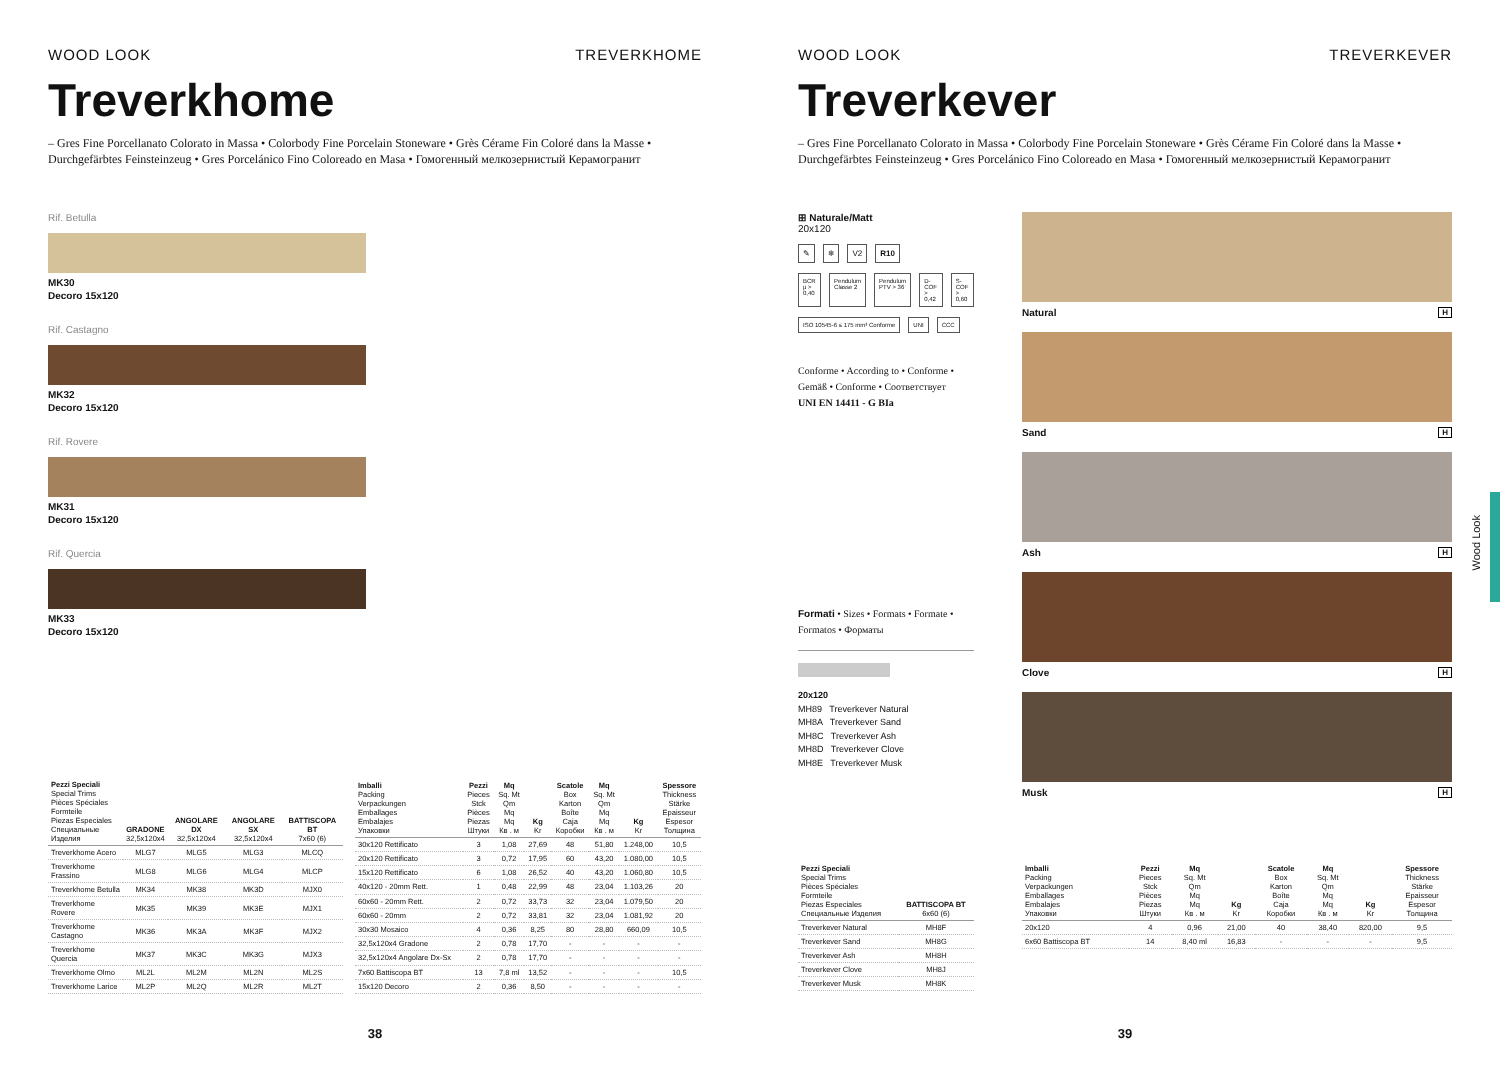WOOD LOOK TREVERKHOME
Treverkhome
– Gres Fine Porcellanato Colorato in Massa • Colorbody Fine Porcelain Stoneware • Grès Cérame Fin Coloré dans la Masse • Durchgefärbtes Feinsteinzeug • Gres Porcelánico Fino Coloreado en Masa • Гомогенный мелкозернистый Керамогранит
Rif. Betulla
MK30
Decoro 15x120
Rif. Castagno
MK32
Decoro 15x120
Rif. Rovere
MK31
Decoro 15x120
Rif. Quercia
MK33
Decoro 15x120
| Pezzi Speciali Special Trims Pièces Spéciales Formteile Piezas Especiales Специальные Изделия | GRADONE 32,5x120x4 | ANGOLARE DX 32,5x120x4 | ANGOLARE SX 32,5x120x4 | BATTISCOPA BT 7x60 (6) |
| --- | --- | --- | --- | --- |
| Treverkhome Acero | MLG7 | MLG5 | MLG3 | MLCQ |
| Treverkhome Frassino | MLG8 | MLG6 | MLG4 | MLCP |
| Treverkhome Betulla | MK34 | MK38 | MK3D | MJX0 |
| Treverkhome Rovere | MK35 | MK39 | MK3E | MJX1 |
| Treverkhome Castagno | MK36 | MK3A | MK3F | MJX2 |
| Treverkhome Quercia | MK37 | MK3C | MK3G | MJX3 |
| Treverkhome Olmo | ML2L | ML2M | ML2N | ML2S |
| Treverkhome Larice | ML2P | ML2Q | ML2R | ML2T |
| Imballi Packing Verpackungen Emballages Embalajes Упаковки | Pezzi Pieces Stck Pièces Piezas Штуки | Mq Sq. Mt Qm Mq Mq Кв . м | Kg Kr | Scatole Box Karton Boîte Caja Коробки | Mq Sq. Mt Qm Mq Mq Кв . м | Kg Kr | Spessore Thickness Stärke Epaisseur Espesor Толщина |
| --- | --- | --- | --- | --- | --- | --- | --- |
| 30x120 Rettificato | 3 | 1,08 | 27,69 | 48 | 51,80 | 1.248,00 | 10,5 |
| 20x120 Rettificato | 3 | 0,72 | 17,95 | 60 | 43,20 | 1.080,00 | 10,5 |
| 15x120 Rettificato | 6 | 1,08 | 26,52 | 40 | 43,20 | 1.060,80 | 10,5 |
| 40x120 - 20mm Rett. | 1 | 0,48 | 22,99 | 48 | 23,04 | 1.103,26 | 20 |
| 60x60 - 20mm Rett. | 2 | 0,72 | 33,73 | 32 | 23,04 | 1.079,50 | 20 |
| 60x60 - 20mm | 2 | 0,72 | 33,81 | 32 | 23,04 | 1.081,92 | 20 |
| 30x30 Mosaico | 4 | 0,36 | 8,25 | 80 | 28,80 | 660,09 | 10,5 |
| 32,5x120x4 Gradone | 2 | 0,78 | 17,70 | - | - | - | - |
| 32,5x120x4 Angolare Dx-Sx | 2 | 0,78 | 17,70 | - | - | - | - |
| 7x60 Battiscopa BT | 13 | 7,8 ml | 13,52 | - | - | - | 10,5 |
| 15x120 Decoro | 2 | 0,36 | 8,50 | - | - | - | - |
38
WOOD LOOK TREVERKEVER
Treverkever
– Gres Fine Porcellanato Colorato in Massa • Colorbody Fine Porcelain Stoneware • Grès Cérame Fin Coloré dans la Masse • Durchgefärbtes Feinsteinzeug • Gres Porcelánico Fino Coloreado en Masa • Гомогенный мелкозернистый Керамогранит
⊞ Naturale/Matt
20x120
✎ ❄ V2 R10
BCR μ > 0,40 Pendulum Classe 2 Pendulum PTV > 36 D-COF > 0,42 S-COF > 0,60
ISO 10545-6 ≤ 175 mm³ Conforme UNI CCC
Conforme • According to • Conforme • Gemäß • Conforme • Соответствует
UNI EN 14411 - G BIa
Formati • Sizes • Formats • Formate • Formatos • Форматы
20x120
MH89 Treverkever Natural
MH8A Treverkever Sand
MH8C Treverkever Ash
MH8D Treverkever Clove
MH8E Treverkever Musk
Natural H
Sand H
Ash H
Clove H
Musk H
| Pezzi Speciali Special Trims Pièces Spéciales Formteile Piezas Especiales Специальные Изделия | BATTISCOPA BT 6x60 (6) |
| --- | --- |
| Treverkever Natural | MH8F |
| Treverkever Sand | MH8G |
| Treverkever Ash | MH8H |
| Treverkever Clove | MH8J |
| Treverkever Musk | MH8K |
| Imballi Packing Verpackungen Emballages Embalajes Упаковки | Pezzi Pieces Stck Pièces Piezas Штуки | Mq Sq. Mt Qm Mq Mq Кв . м | Kg Kr | Scatole Box Karton Boîte Caja Коробки | Mq Sq. Mt Qm Mq Mq Кв . м | Kg Kr | Spessore Thickness Stärke Epaisseur Espesor Толщина |
| --- | --- | --- | --- | --- | --- | --- | --- |
| 20x120 | 4 | 0,96 | 21,00 | 40 | 38,40 | 820,00 | 9,5 |
| 6x60 Battiscopa BT | 14 | 8,40 ml | 16,83 | - | - | - | 9,5 |
Wood Look
39